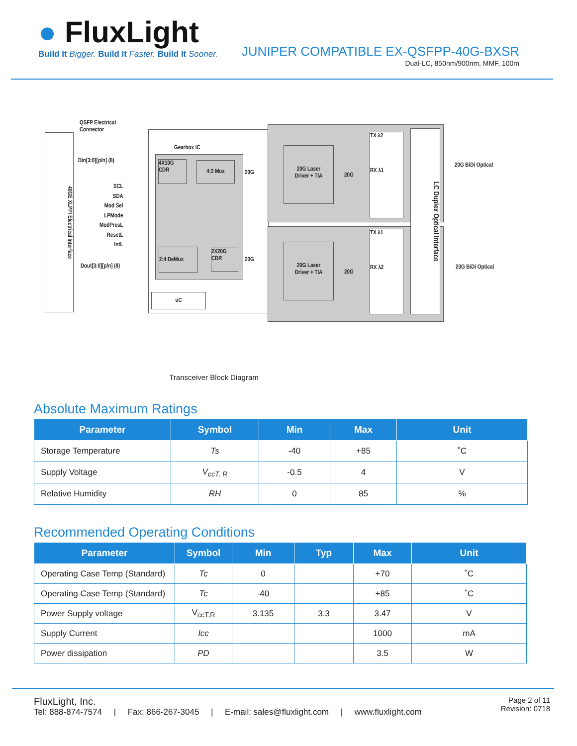● FluxLight
Build It Bigger. Build It Faster. Build It Sooner.
JUNIPER COMPATIBLE EX-QSFPP-40G-BXSR
Dual-LC, 850nm/900nm, MMF, 100m
QSFP Electrical
Connector
40GE XLPPI Electrical Interface
Din[3:0][p/n] (8)
SCL
SDA
Mod Sel
LPMode
ModPresL
ResetL
IntL
Dout[3:0][p/n] (8)
Gearbox IC
4X10G
CDR
4:2 Mux
2:4 DeMux
2X20G
CDR
uC
20G
20G
20G Laser
Driver + TIA
20G Laser
Driver + TIA
20G
20G
TX λ2
RX λ1
TX λ1
RX λ2
LC Duplex Optical Interface
20G BiDi Optical
20G BiDi Optical
Transceiver Block Diagram
Absolute Maximum Ratings
| Parameter | Symbol | Min | Max | Unit |
| --- | --- | --- | --- | --- |
| Storage Temperature | Ts | -40 | +85 | ˚C |
| Supply Voltage | V<sub>ccT, R</sub> | -0.5 | 4 | V |
| Relative Humidity | RH | 0 | 85 | % |
Recommended Operating Conditions
| Parameter | Symbol | Min | Typ | Max | Unit |
| --- | --- | --- | --- | --- | --- |
| Operating Case Temp (Standard) | Tc | 0 | | +70 | ˚C |
| Operating Case Temp (Standard) | Tc | -40 | | +85 | ˚C |
| Power Supply voltage | V<sub>ccT,R</sub> | 3.135 | 3.3 | 3.47 | V |
| Supply Current | Icc | | | 1000 | mA |
| Power dissipation | PD | | | 3.5 | W |
FluxLight, Inc.
Tel: 888-874-7574 | Fax: 866-267-3045 | E-mail: sales@fluxlight.com | www.fluxlight.com
Page 2 of 11
Revision: 0718